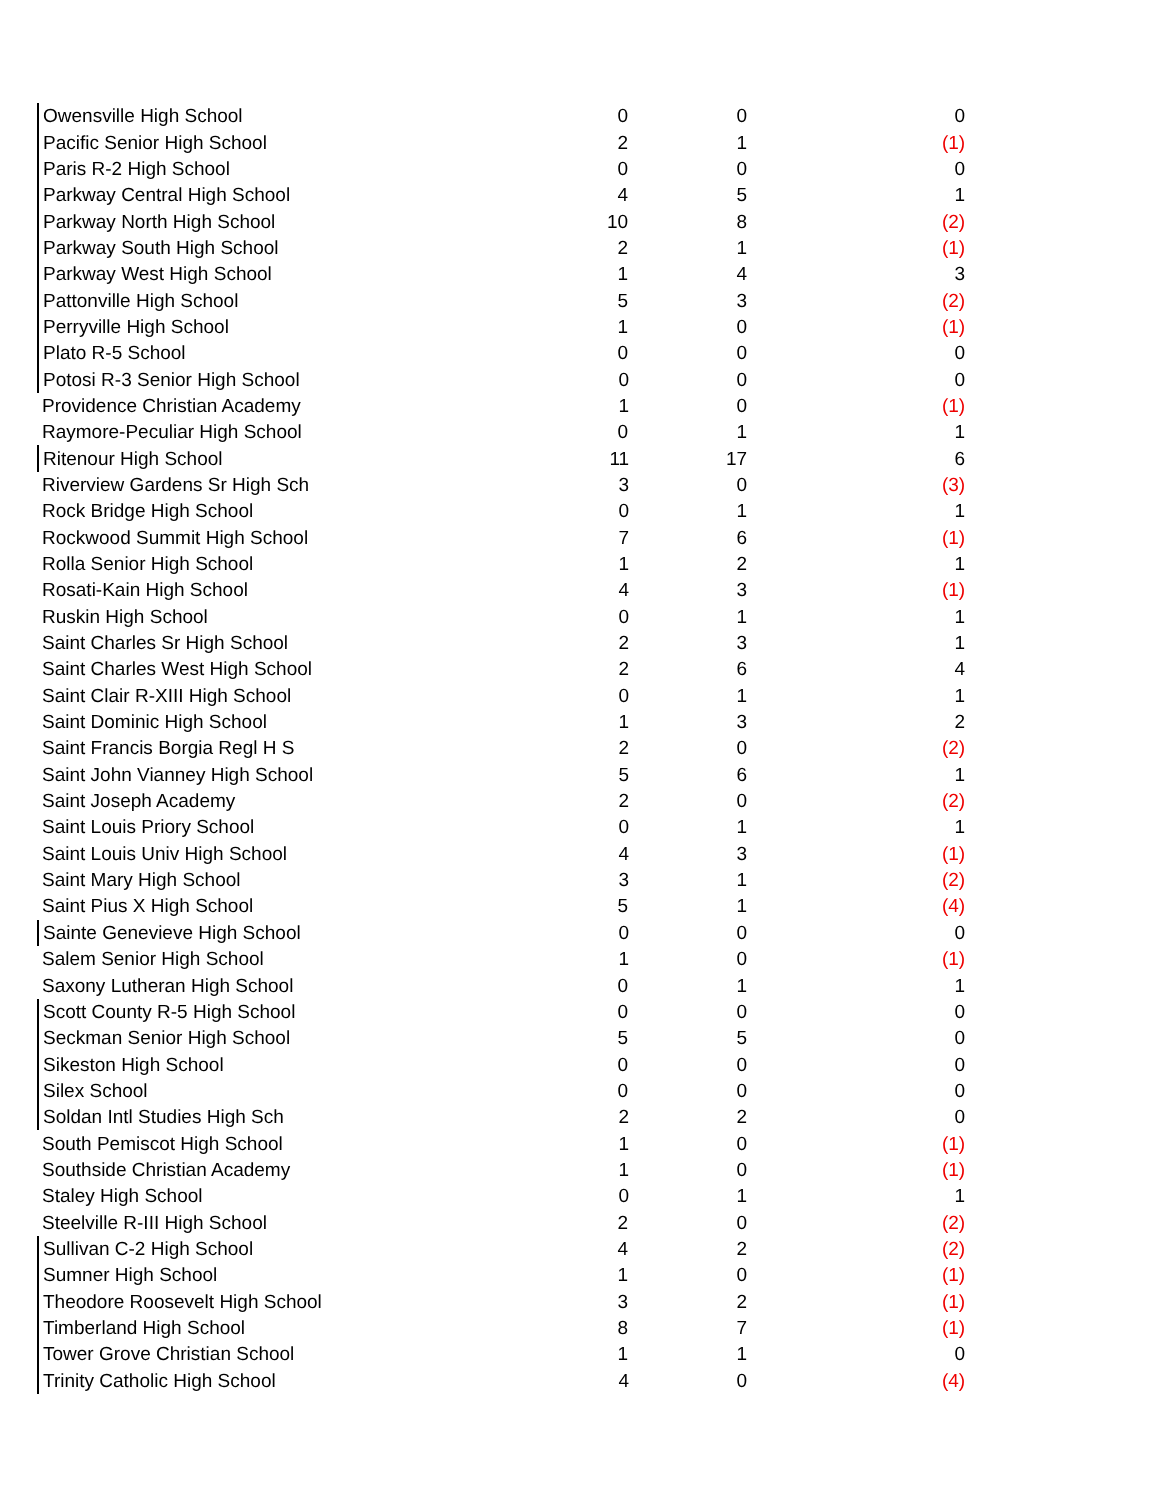| Owensville High School | 0 | 0 | 0 |
| Pacific Senior High School | 2 | 1 | (1) |
| Paris R-2 High School | 0 | 0 | 0 |
| Parkway Central High School | 4 | 5 | 1 |
| Parkway North High School | 10 | 8 | (2) |
| Parkway South High School | 2 | 1 | (1) |
| Parkway West High School | 1 | 4 | 3 |
| Pattonville High School | 5 | 3 | (2) |
| Perryville High School | 1 | 0 | (1) |
| Plato R-5 School | 0 | 0 | 0 |
| Potosi R-3 Senior High School | 0 | 0 | 0 |
| Providence Christian Academy | 1 | 0 | (1) |
| Raymore-Peculiar High School | 0 | 1 | 1 |
| Ritenour High School | 11 | 17 | 6 |
| Riverview Gardens Sr High Sch | 3 | 0 | (3) |
| Rock Bridge High School | 0 | 1 | 1 |
| Rockwood Summit High School | 7 | 6 | (1) |
| Rolla Senior High School | 1 | 2 | 1 |
| Rosati-Kain High School | 4 | 3 | (1) |
| Ruskin High School | 0 | 1 | 1 |
| Saint Charles Sr High School | 2 | 3 | 1 |
| Saint Charles West High School | 2 | 6 | 4 |
| Saint Clair R-XIII High School | 0 | 1 | 1 |
| Saint Dominic High School | 1 | 3 | 2 |
| Saint Francis Borgia Regl H S | 2 | 0 | (2) |
| Saint John Vianney High School | 5 | 6 | 1 |
| Saint Joseph Academy | 2 | 0 | (2) |
| Saint Louis Priory School | 0 | 1 | 1 |
| Saint Louis Univ High School | 4 | 3 | (1) |
| Saint Mary High School | 3 | 1 | (2) |
| Saint Pius X High School | 5 | 1 | (4) |
| Sainte Genevieve High School | 0 | 0 | 0 |
| Salem Senior High School | 1 | 0 | (1) |
| Saxony Lutheran High School | 0 | 1 | 1 |
| Scott County R-5 High School | 0 | 0 | 0 |
| Seckman Senior High School | 5 | 5 | 0 |
| Sikeston High School | 0 | 0 | 0 |
| Silex School | 0 | 0 | 0 |
| Soldan Intl Studies High Sch | 2 | 2 | 0 |
| South Pemiscot High School | 1 | 0 | (1) |
| Southside Christian Academy | 1 | 0 | (1) |
| Staley High School | 0 | 1 | 1 |
| Steelville R-III High School | 2 | 0 | (2) |
| Sullivan C-2 High School | 4 | 2 | (2) |
| Sumner High School | 1 | 0 | (1) |
| Theodore Roosevelt High School | 3 | 2 | (1) |
| Timberland High School | 8 | 7 | (1) |
| Tower Grove Christian School | 1 | 1 | 0 |
| Trinity Catholic High School | 4 | 0 | (4) |